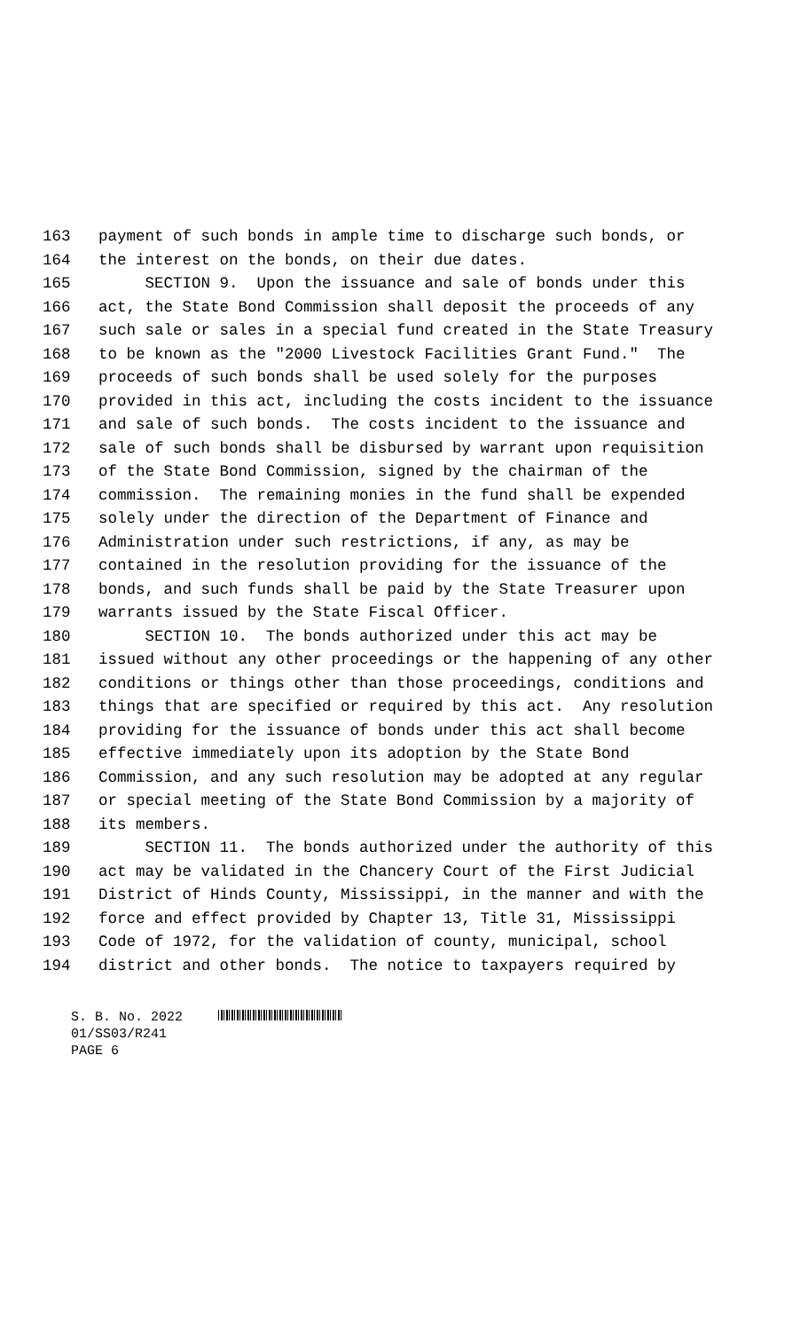163 payment of such bonds in ample time to discharge such bonds, or
164 the interest on the bonds, on their due dates.
165 SECTION 9. Upon the issuance and sale of bonds under this
166 act, the State Bond Commission shall deposit the proceeds of any
167 such sale or sales in a special fund created in the State Treasury
168 to be known as the "2000 Livestock Facilities Grant Fund." The
169 proceeds of such bonds shall be used solely for the purposes
170 provided in this act, including the costs incident to the issuance
171 and sale of such bonds. The costs incident to the issuance and
172 sale of such bonds shall be disbursed by warrant upon requisition
173 of the State Bond Commission, signed by the chairman of the
174 commission. The remaining monies in the fund shall be expended
175 solely under the direction of the Department of Finance and
176 Administration under such restrictions, if any, as may be
177 contained in the resolution providing for the issuance of the
178 bonds, and such funds shall be paid by the State Treasurer upon
179 warrants issued by the State Fiscal Officer.
180 SECTION 10. The bonds authorized under this act may be
181 issued without any other proceedings or the happening of any other
182 conditions or things other than those proceedings, conditions and
183 things that are specified or required by this act. Any resolution
184 providing for the issuance of bonds under this act shall become
185 effective immediately upon its adoption by the State Bond
186 Commission, and any such resolution may be adopted at any regular
187 or special meeting of the State Bond Commission by a majority of
188 its members.
189 SECTION 11. The bonds authorized under the authority of this
190 act may be validated in the Chancery Court of the First Judicial
191 District of Hinds County, Mississippi, in the manner and with the
192 force and effect provided by Chapter 13, Title 31, Mississippi
193 Code of 1972, for the validation of county, municipal, school
194 district and other bonds. The notice to taxpayers required by
S. B. No. 2022 01/SS03/R241 PAGE 6